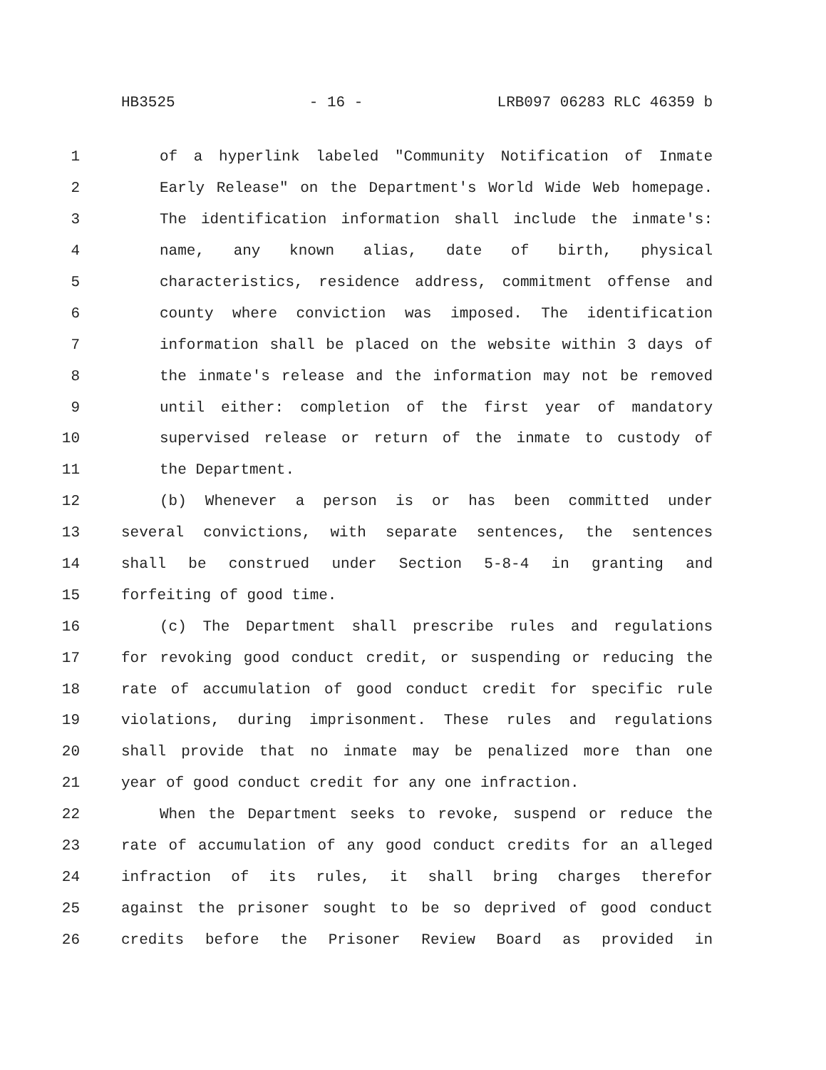HB3525 - 16 - LRB097 06283 RLC 46359 b
1 of a hyperlink labeled "Community Notification of Inmate
2 Early Release" on the Department's World Wide Web homepage.
3 The identification information shall include the inmate's:
4 name, any known alias, date of birth, physical
5 characteristics, residence address, commitment offense and
6 county where conviction was imposed. The identification
7 information shall be placed on the website within 3 days of
8 the inmate's release and the information may not be removed
9 until either: completion of the first year of mandatory
10 supervised release or return of the inmate to custody of
11 the Department.
12 (b) Whenever a person is or has been committed under
13 several convictions, with separate sentences, the sentences
14 shall be construed under Section 5-8-4 in granting and
15 forfeiting of good time.
16 (c) The Department shall prescribe rules and regulations
17 for revoking good conduct credit, or suspending or reducing the
18 rate of accumulation of good conduct credit for specific rule
19 violations, during imprisonment. These rules and regulations
20 shall provide that no inmate may be penalized more than one
21 year of good conduct credit for any one infraction.
22 When the Department seeks to revoke, suspend or reduce the
23 rate of accumulation of any good conduct credits for an alleged
24 infraction of its rules, it shall bring charges therefor
25 against the prisoner sought to be so deprived of good conduct
26 credits before the Prisoner Review Board as provided in